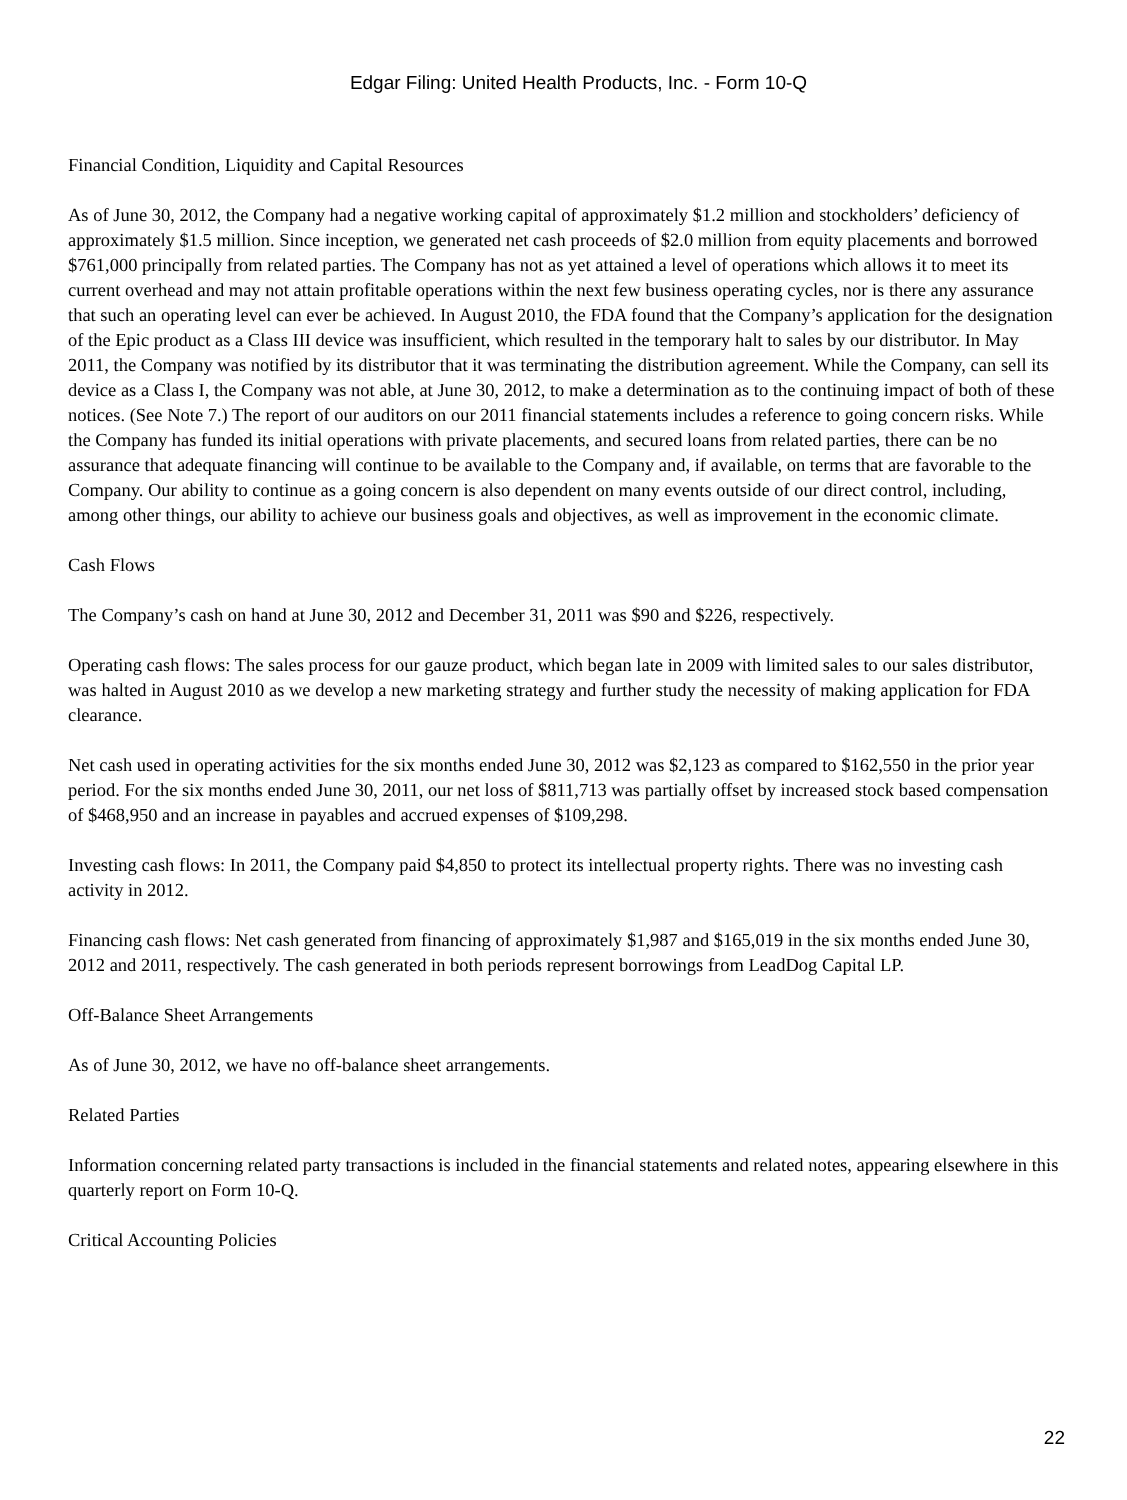Edgar Filing: United Health Products, Inc. - Form 10-Q
Financial Condition, Liquidity and Capital Resources
As of June 30, 2012, the Company had a negative working capital of approximately $1.2 million and stockholders’ deficiency of approximately $1.5 million. Since inception, we generated net cash proceeds of $2.0 million from equity placements and borrowed $761,000 principally from related parties. The Company has not as yet attained a level of operations which allows it to meet its current overhead and may not attain profitable operations within the next few business operating cycles, nor is there any assurance that such an operating level can ever be achieved. In August 2010, the FDA found that the Company’s application for the designation of the Epic product as a Class III device was insufficient, which resulted in the temporary halt to sales by our distributor. In May 2011, the Company was notified by its distributor that it was terminating the distribution agreement. While the Company, can sell its device as a Class I, the Company was not able, at June 30, 2012, to make a determination as to the continuing impact of both of these notices. (See Note 7.) The report of our auditors on our 2011 financial statements includes a reference to going concern risks. While the Company has funded its initial operations with private placements, and secured loans from related parties, there can be no assurance that adequate financing will continue to be available to the Company and, if available, on terms that are favorable to the Company. Our ability to continue as a going concern is also dependent on many events outside of our direct control, including, among other things, our ability to achieve our business goals and objectives, as well as improvement in the economic climate.
Cash Flows
The Company’s cash on hand at June 30, 2012 and December 31, 2011 was $90 and $226, respectively.
Operating cash flows: The sales process for our gauze product, which began late in 2009 with limited sales to our sales distributor, was halted in August 2010 as we develop a new marketing strategy and further study the necessity of making application for FDA clearance.
Net cash used in operating activities for the six months ended June 30, 2012 was $2,123 as compared to $162,550 in the prior year period. For the six months ended June 30, 2011, our net loss of $811,713 was partially offset by increased stock based compensation of $468,950 and an increase in payables and accrued expenses of $109,298.
Investing cash flows: In 2011, the Company paid $4,850 to protect its intellectual property rights. There was no investing cash activity in 2012.
Financing cash flows: Net cash generated from financing of approximately $1,987 and $165,019 in the six months ended June 30, 2012 and 2011, respectively. The cash generated in both periods represent borrowings from LeadDog Capital LP.
Off-Balance Sheet Arrangements
As of June 30, 2012, we have no off-balance sheet arrangements.
Related Parties
Information concerning related party transactions is included in the financial statements and related notes, appearing elsewhere in this quarterly report on Form 10-Q.
Critical Accounting Policies
22